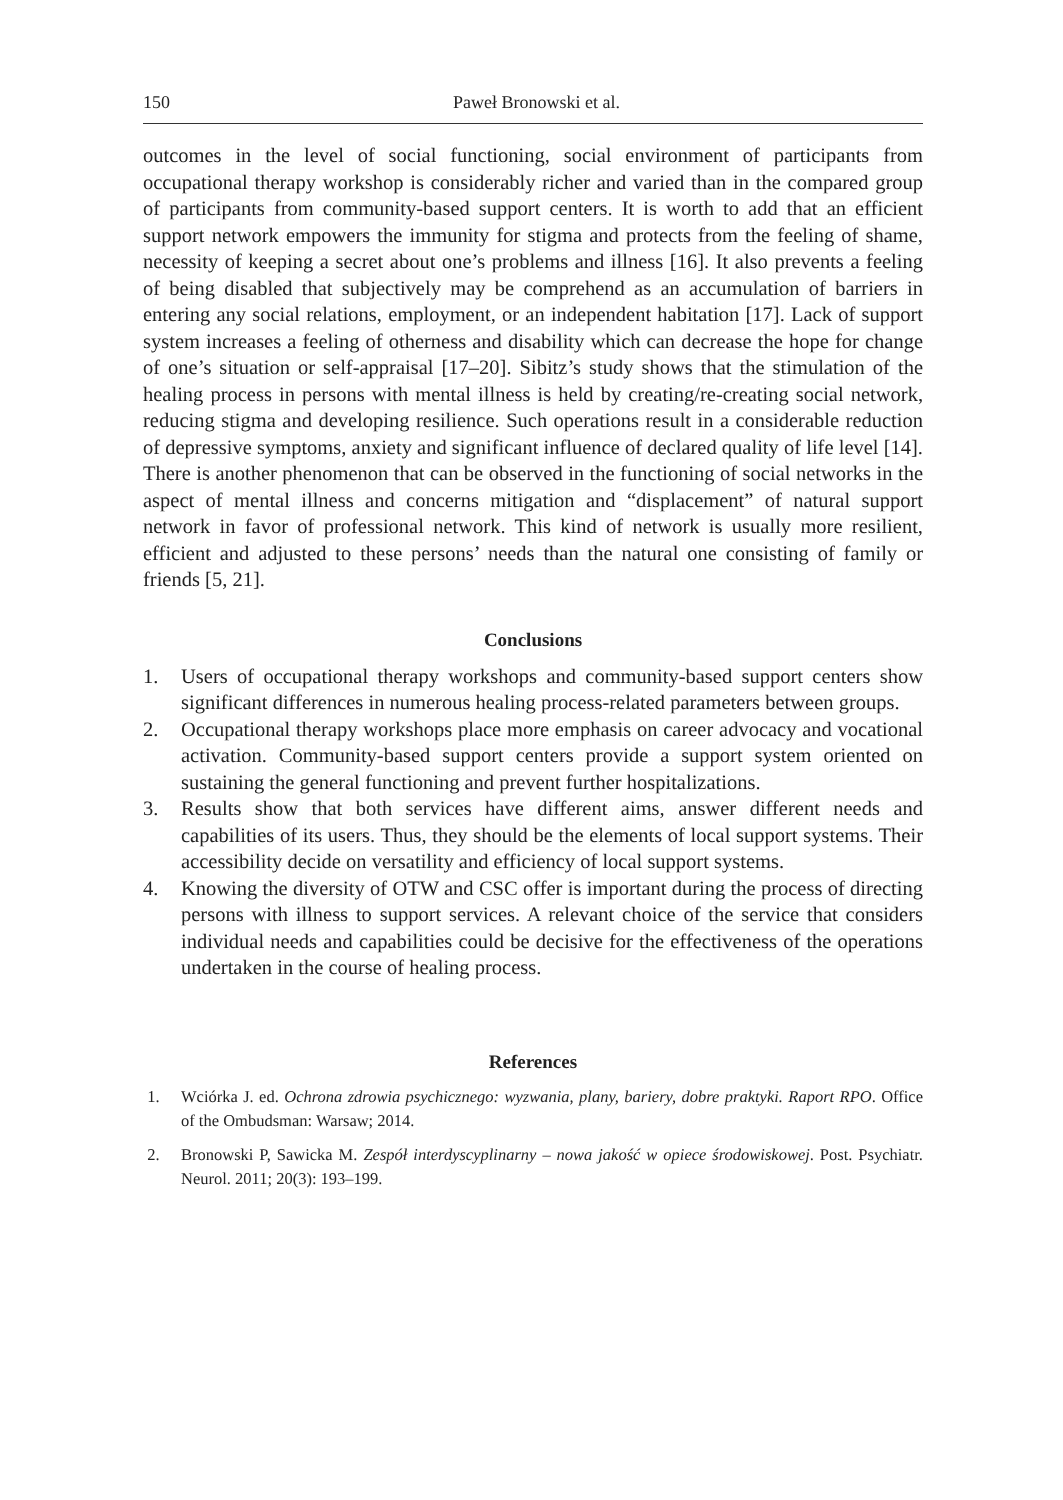150 Paweł Bronowski et al.
outcomes in the level of social functioning, social environment of participants from occupational therapy workshop is considerably richer and varied than in the compared group of participants from community-based support centers. It is worth to add that an efficient support network empowers the immunity for stigma and protects from the feeling of shame, necessity of keeping a secret about one’s problems and illness [16]. It also prevents a feeling of being disabled that subjectively may be comprehend as an accumulation of barriers in entering any social relations, employment, or an independent habitation [17]. Lack of support system increases a feeling of otherness and disability which can decrease the hope for change of one’s situation or self-appraisal [17–20]. Sibitz’s study shows that the stimulation of the healing process in persons with mental illness is held by creating/re-creating social network, reducing stigma and developing resilience. Such operations result in a considerable reduction of depressive symptoms, anxiety and significant influence of declared quality of life level [14]. There is another phenomenon that can be observed in the functioning of social networks in the aspect of mental illness and concerns mitigation and “displacement” of natural support network in favor of professional network. This kind of network is usually more resilient, efficient and adjusted to these persons’ needs than the natural one consisting of family or friends [5, 21].
Conclusions
1. Users of occupational therapy workshops and community-based support centers show significant differences in numerous healing process-related parameters between groups.
2. Occupational therapy workshops place more emphasis on career advocacy and vocational activation. Community-based support centers provide a support system oriented on sustaining the general functioning and prevent further hospitalizations.
3. Results show that both services have different aims, answer different needs and capabilities of its users. Thus, they should be the elements of local support systems. Their accessibility decide on versatility and efficiency of local support systems.
4. Knowing the diversity of OTW and CSC offer is important during the process of directing persons with illness to support services. A relevant choice of the service that considers individual needs and capabilities could be decisive for the effectiveness of the operations undertaken in the course of healing process.
References
1. Wciórka J. ed. Ochrona zdrowia psychicznego: wyzwania, plany, bariery, dobre praktyki. Raport RPO. Office of the Ombudsman: Warsaw; 2014.
2. Bronowski P, Sawicka M. Zespół interdyscyplinarny – nowa jakość w opiece środowiskowej. Post. Psychiatr. Neurol. 2011; 20(3): 193–199.